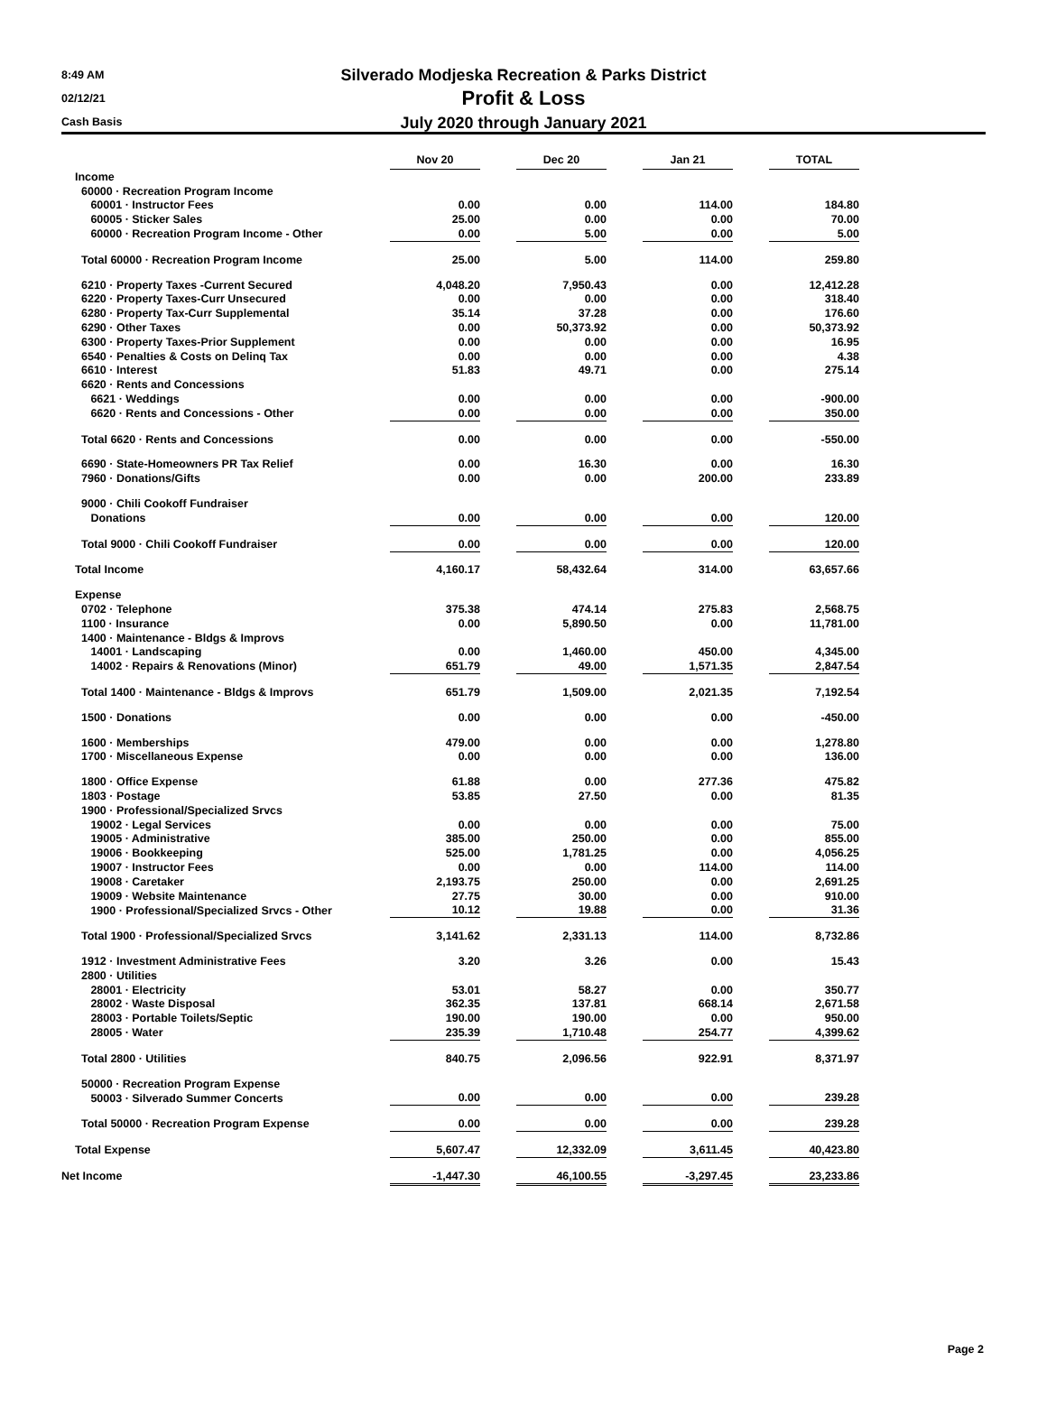8:49 AM
02/12/21
Cash Basis
Silverado Modjeska Recreation & Parks District
Profit & Loss
July 2020 through January 2021
| | Nov 20 | | Dec 20 | | Jan 21 | | TOTAL |
| --- | --- | --- | --- | --- | --- | --- | --- |
| Income | | | | | | | |
| 60000 · Recreation Program Income | | | | | | | |
| 60001 · Instructor Fees | 0.00 | | 0.00 | | 114.00 | | 184.80 |
| 60005 · Sticker Sales | 25.00 | | 0.00 | | 0.00 | | 70.00 |
| 60000 · Recreation Program Income - Other | 0.00 | | 5.00 | | 0.00 | | 5.00 |
| Total 60000 · Recreation Program Income | 25.00 | | 5.00 | | 114.00 | | 259.80 |
| 6210 · Property Taxes -Current Secured | 4,048.20 | | 7,950.43 | | 0.00 | | 12,412.28 |
| 6220 · Property Taxes-Curr Unsecured | 0.00 | | 0.00 | | 0.00 | | 318.40 |
| 6280 · Property Tax-Curr Supplemental | 35.14 | | 37.28 | | 0.00 | | 176.60 |
| 6290 · Other Taxes | 0.00 | | 50,373.92 | | 0.00 | | 50,373.92 |
| 6300 · Property Taxes-Prior Supplement | 0.00 | | 0.00 | | 0.00 | | 16.95 |
| 6540 · Penalties & Costs on Delinq Tax | 0.00 | | 0.00 | | 0.00 | | 4.38 |
| 6610 · Interest | 51.83 | | 49.71 | | 0.00 | | 275.14 |
| 6620 · Rents and Concessions | | | | | | | |
| 6621 · Weddings | 0.00 | | 0.00 | | 0.00 | | -900.00 |
| 6620 · Rents and Concessions - Other | 0.00 | | 0.00 | | 0.00 | | 350.00 |
| Total 6620 · Rents and Concessions | 0.00 | | 0.00 | | 0.00 | | -550.00 |
| 6690 · State-Homeowners PR Tax Relief | 0.00 | | 16.30 | | 0.00 | | 16.30 |
| 7960 · Donations/Gifts | 0.00 | | 0.00 | | 200.00 | | 233.89 |
| 9000 · Chili Cookoff Fundraiser | | | | | | | |
| Donations | 0.00 | | 0.00 | | 0.00 | | 120.00 |
| Total 9000 · Chili Cookoff Fundraiser | 0.00 | | 0.00 | | 0.00 | | 120.00 |
| Total Income | 4,160.17 | | 58,432.64 | | 314.00 | | 63,657.66 |
| Expense | | | | | | | |
| 0702 · Telephone | 375.38 | | 474.14 | | 275.83 | | 2,568.75 |
| 1100 · Insurance | 0.00 | | 5,890.50 | | 0.00 | | 11,781.00 |
| 1400 · Maintenance - Bldgs & Improvs | | | | | | | |
| 14001 · Landscaping | 0.00 | | 1,460.00 | | 450.00 | | 4,345.00 |
| 14002 · Repairs & Renovations (Minor) | 651.79 | | 49.00 | | 1,571.35 | | 2,847.54 |
| Total 1400 · Maintenance - Bldgs & Improvs | 651.79 | | 1,509.00 | | 2,021.35 | | 7,192.54 |
| 1500 · Donations | 0.00 | | 0.00 | | 0.00 | | -450.00 |
| 1600 · Memberships | 479.00 | | 0.00 | | 0.00 | | 1,278.80 |
| 1700 · Miscellaneous Expense | 0.00 | | 0.00 | | 0.00 | | 136.00 |
| 1800 · Office Expense | 61.88 | | 0.00 | | 277.36 | | 475.82 |
| 1803 · Postage | 53.85 | | 27.50 | | 0.00 | | 81.35 |
| 1900 · Professional/Specialized Srvcs | | | | | | | |
| 19002 · Legal Services | 0.00 | | 0.00 | | 0.00 | | 75.00 |
| 19005 · Administrative | 385.00 | | 250.00 | | 0.00 | | 855.00 |
| 19006 · Bookkeeping | 525.00 | | 1,781.25 | | 0.00 | | 4,056.25 |
| 19007 · Instructor Fees | 0.00 | | 0.00 | | 114.00 | | 114.00 |
| 19008 · Caretaker | 2,193.75 | | 250.00 | | 0.00 | | 2,691.25 |
| 19009 · Website Maintenance | 27.75 | | 30.00 | | 0.00 | | 910.00 |
| 1900 · Professional/Specialized Srvcs - Other | 10.12 | | 19.88 | | 0.00 | | 31.36 |
| Total 1900 · Professional/Specialized Srvcs | 3,141.62 | | 2,331.13 | | 114.00 | | 8,732.86 |
| 1912 · Investment Administrative Fees | 3.20 | | 3.26 | | 0.00 | | 15.43 |
| 2800 · Utilities | | | | | | | |
| 28001 · Electricity | 53.01 | | 58.27 | | 0.00 | | 350.77 |
| 28002 · Waste Disposal | 362.35 | | 137.81 | | 668.14 | | 2,671.58 |
| 28003 · Portable Toilets/Septic | 190.00 | | 190.00 | | 0.00 | | 950.00 |
| 28005 · Water | 235.39 | | 1,710.48 | | 254.77 | | 4,399.62 |
| Total 2800 · Utilities | 840.75 | | 2,096.56 | | 922.91 | | 8,371.97 |
| 50000 · Recreation Program Expense | | | | | | | |
| 50003 · Silverado Summer Concerts | 0.00 | | 0.00 | | 0.00 | | 239.28 |
| Total 50000 · Recreation Program Expense | 0.00 | | 0.00 | | 0.00 | | 239.28 |
| Total Expense | 5,607.47 | | 12,332.09 | | 3,611.45 | | 40,423.80 |
| Net Income | -1,447.30 | | 46,100.55 | | -3,297.45 | | 23,233.86 |
Page 2